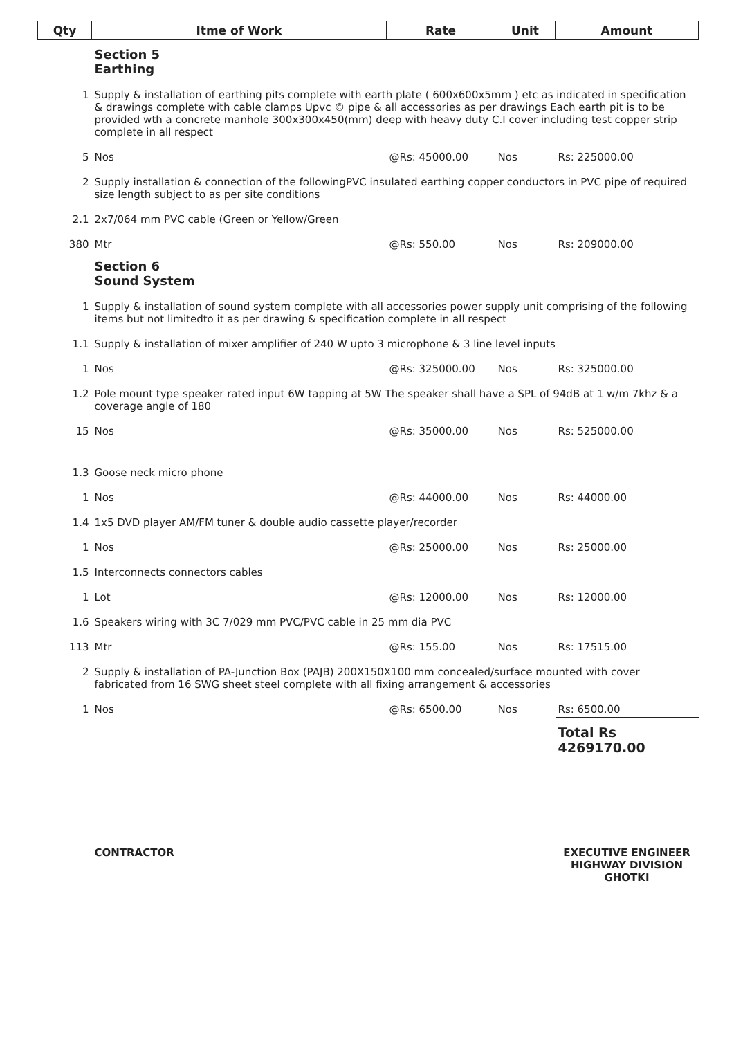| Qty | Itme of Work | Rate | Unit | Amount |
| --- | --- | --- | --- | --- |
| | Section 5 Earthing | | | |
| 1 | Supply & installation of earthing pits complete with earth plate ( 600x600x5mm ) etc as indicated in specification & drawings complete with cable clamps Upvc © pipe & all accessories as per drawings Each earth pit is to be provided wth a concrete manhole 300x300x450(mm) deep with heavy duty C.I cover including test copper strip complete in all respect | | | |
| 5 | Nos | @Rs: 45000.00 | Nos | Rs: 225000.00 |
| 2 | Supply installation & connection of the followingPVC insulated earthing copper conductors in PVC pipe of required size length subject to as per site conditions | | | |
| 2.1 | 2x7/064 mm PVC cable (Green or Yellow/Green | | | |
| 380 | Mtr | @Rs: 550.00 | Nos | Rs: 209000.00 |
| | Section 6 Sound System | | | |
| 1 | Supply & installation of sound system complete with all accessories power supply unit comprising of the following items but not limitedto it as per drawing & specification complete in all respect | | | |
| 1.1 | Supply & installation of mixer amplifier of 240 W upto 3 microphone & 3 line level inputs | | | |
| 1 | Nos | @Rs: 325000.00 | Nos | Rs: 325000.00 |
| 1.2 | Pole mount type speaker rated input 6W tapping at 5W The speaker shall have a SPL of 94dB at 1 w/m 7khz & a coverage angle of 180 | | | |
| 15 | Nos | @Rs: 35000.00 | Nos | Rs: 525000.00 |
| 1.3 | Goose neck micro phone | | | |
| 1 | Nos | @Rs: 44000.00 | Nos | Rs: 44000.00 |
| 1.4 | 1x5 DVD player AM/FM tuner & double audio cassette player/recorder | | | |
| 1 | Nos | @Rs: 25000.00 | Nos | Rs: 25000.00 |
| 1.5 | Interconnects connectors cables | | | |
| 1 | Lot | @Rs: 12000.00 | Nos | Rs: 12000.00 |
| 1.6 | Speakers wiring with 3C 7/029 mm PVC/PVC cable in 25 mm dia PVC | | | |
| 113 | Mtr | @Rs: 155.00 | Nos | Rs: 17515.00 |
| 2 | Supply & installation of PA-Junction Box (PAJB) 200X150X100 mm concealed/surface mounted with cover fabricated from 16 SWG sheet steel complete with all fixing arrangement & accessories | | | |
| 1 | Nos | @Rs: 6500.00 | Nos | Rs: 6500.00 |
| | | | | Total Rs 4269170.00 |
| | CONTRACTOR | | | EXECUTIVE ENGINEER HIGHWAY DIVISION GHOTKI |